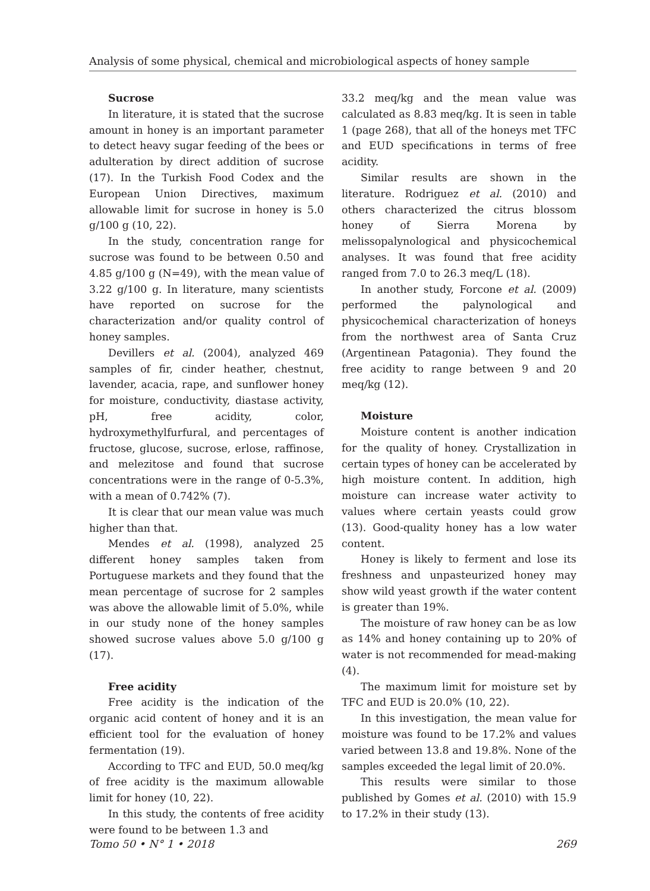Analysis of some physical, chemical and microbiological aspects of honey sample
Sucrose
In literature, it is stated that the sucrose amount in honey is an important parameter to detect heavy sugar feeding of the bees or adulteration by direct addition of sucrose (17). In the Turkish Food Codex and the European Union Directives, maximum allowable limit for sucrose in honey is 5.0 g/100 g (10, 22).
In the study, concentration range for sucrose was found to be between 0.50 and 4.85 g/100 g (N=49), with the mean value of 3.22 g/100 g. In literature, many scientists have reported on sucrose for the characterization and/or quality control of honey samples.
Devillers et al. (2004), analyzed 469 samples of fir, cinder heather, chestnut, lavender, acacia, rape, and sunflower honey for moisture, conductivity, diastase activity, pH, free acidity, color, hydroxymethylfurfural, and percentages of fructose, glucose, sucrose, erlose, raffinose, and melezitose and found that sucrose concentrations were in the range of 0-5.3%, with a mean of 0.742% (7).
It is clear that our mean value was much higher than that.
Mendes et al. (1998), analyzed 25 different honey samples taken from Portuguese markets and they found that the mean percentage of sucrose for 2 samples was above the allowable limit of 5.0%, while in our study none of the honey samples showed sucrose values above 5.0 g/100 g (17).
Free acidity
Free acidity is the indication of the organic acid content of honey and it is an efficient tool for the evaluation of honey fermentation (19).
According to TFC and EUD, 50.0 meq/kg of free acidity is the maximum allowable limit for honey (10, 22).
In this study, the contents of free acidity were found to be between 1.3 and
33.2 meq/kg and the mean value was calculated as 8.83 meq/kg. It is seen in table 1 (page 268), that all of the honeys met TFC and EUD specifications in terms of free acidity.
Similar results are shown in the literature. Rodriguez et al. (2010) and others characterized the citrus blossom honey of Sierra Morena by melissopalynological and physicochemical analyses. It was found that free acidity ranged from 7.0 to 26.3 meq/L (18).
In another study, Forcone et al. (2009) performed the palynological and physicochemical characterization of honeys from the northwest area of Santa Cruz (Argentinean Patagonia). They found the free acidity to range between 9 and 20 meq/kg (12).
Moisture
Moisture content is another indication for the quality of honey. Crystallization in certain types of honey can be accelerated by high moisture content. In addition, high moisture can increase water activity to values where certain yeasts could grow (13). Good-quality honey has a low water content.
Honey is likely to ferment and lose its freshness and unpasteurized honey may show wild yeast growth if the water content is greater than 19%.
The moisture of raw honey can be as low as 14% and honey containing up to 20% of water is not recommended for mead-making (4).
The maximum limit for moisture set by TFC and EUD is 20.0% (10, 22).
In this investigation, the mean value for moisture was found to be 17.2% and values varied between 13.8 and 19.8%. None of the samples exceeded the legal limit of 20.0%.
This results were similar to those published by Gomes et al. (2010) with 15.9 to 17.2% in their study (13).
Tomo 50 • N° 1 • 2018 269